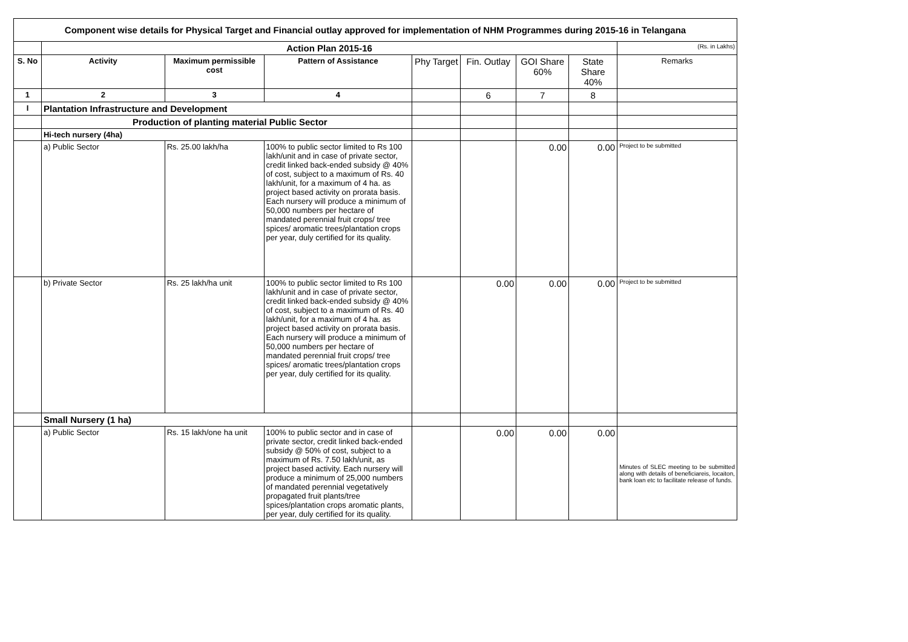Component wise details for Physical Target and Financial outlay approved for implementation of NHM Programmes during 2015-16 in Telangana
| | Action Plan 2015-16 | | | | | | | (Rs. in Lakhs) |
| S. No | Activity | Maximum permissible cost | Pattern of Assistance | Phy Target | Fin. Outlay | GOI Share 60% | State Share 40% | Remarks |
| 1 | 2 | 3 | 4 | | 6 | 7 | 8 | |
| I | Plantation Infrastructure and Development | | | | | | | |
| | Production of planting material Public Sector | | | | | | | |
| | Hi-tech nursery (4ha) | | | | | | | |
| | a) Public Sector | Rs. 25.00 lakh/ha | 100% to public sector limited to Rs 100 lakh/unit and in case of private sector, credit linked back-ended subsidy @ 40% of cost, subject to a maximum of Rs. 40 lakh/unit, for a maximum of 4 ha. as project based activity on prorata basis. Each nursery will produce a minimum of 50,000 numbers per hectare of mandated perennial fruit crops/ tree spices/ aromatic trees/plantation crops per year, duly certified for its quality. | | | 0.00 | 0.00 | Project to be submitted |
| | b) Private Sector | Rs. 25 lakh/ha unit | 100% to public sector limited to Rs 100 lakh/unit and in case of private sector, credit linked back-ended subsidy @ 40% of cost, subject to a maximum of Rs. 40 lakh/unit, for a maximum of 4 ha. as project based activity on prorata basis. Each nursery will produce a minimum of 50,000 numbers per hectare of mandated perennial fruit crops/ tree spices/ aromatic trees/plantation crops per year, duly certified for its quality. | | 0.00 | 0.00 | 0.00 | Project to be submitted |
| | Small Nursery (1 ha) | | | | | | | |
| | a) Public Sector | Rs. 15 lakh/one ha unit | 100% to public sector and in case of private sector, credit linked back-ended subsidy @ 50% of cost, subject to a maximum of Rs. 7.50 lakh/unit, as project based activity. Each nursery will produce a minimum of 25,000 numbers of mandated perennial vegetatively propagated fruit plants/tree spices/plantation crops aromatic plants, per year, duly certified for its quality. | | 0.00 | 0.00 | 0.00 | Minutes of SLEC meeting to be submitted along with details of beneficiareis, locaiton, bank loan etc to facilitate release of funds. |